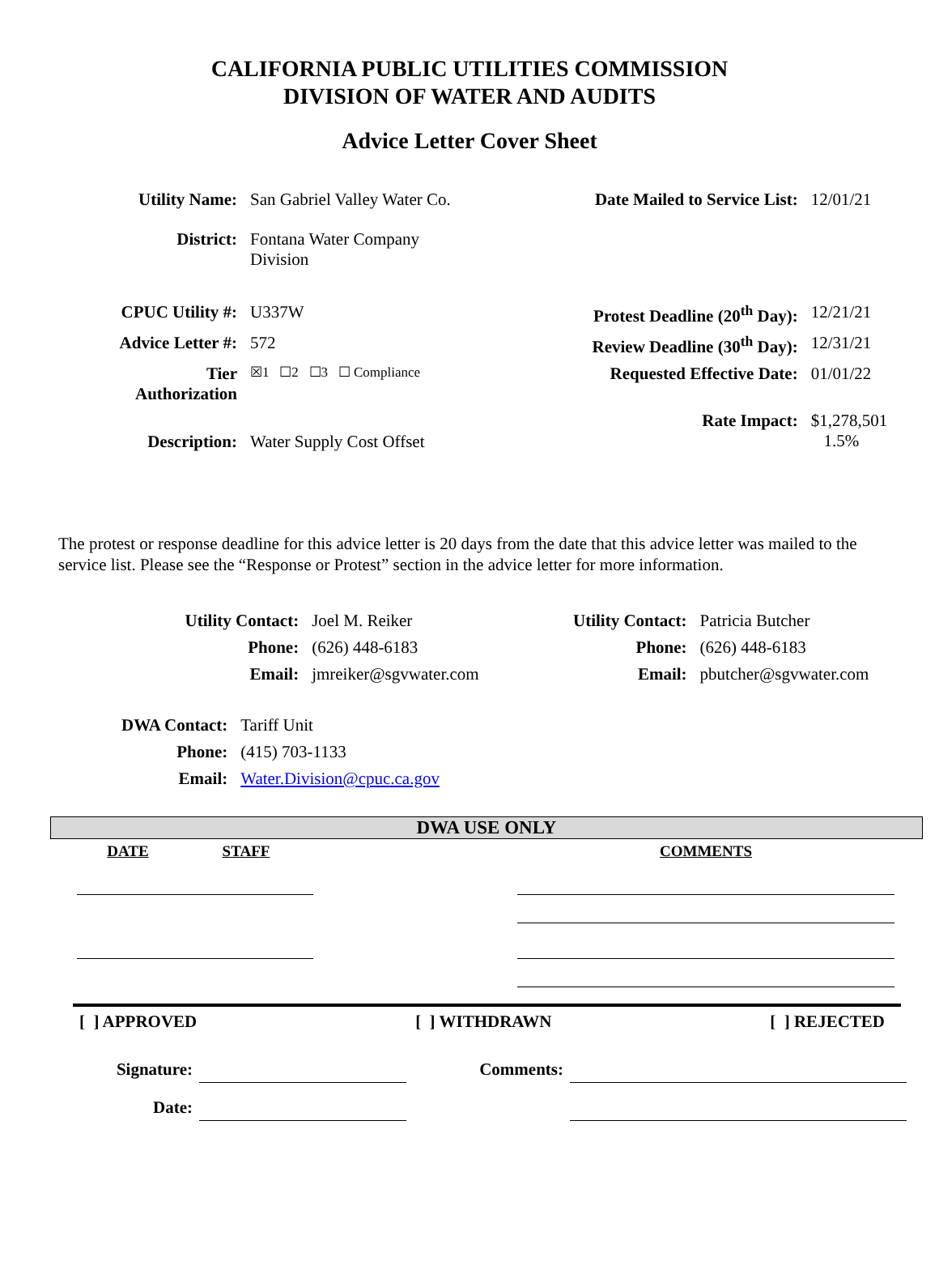CALIFORNIA PUBLIC UTILITIES COMMISSION
DIVISION OF WATER AND AUDITS
Advice Letter Cover Sheet
| Utility Name: | San Gabriel Valley Water Co. | Date Mailed to Service List: | 12/01/21 |
| District: | Fontana Water Company Division | | |
| CPUC Utility #: | U337W | Protest Deadline (20<sup>th</sup> Day): | 12/21/21 |
| Advice Letter #: | 572 | Review Deadline (30<sup>th</sup> Day): | 12/31/21 |
| Tier Authorization | ☒1 ☐2 ☐3 ☐ Compliance | Requested Effective Date: | 01/01/22 |
| Description: | Water Supply Cost Offset | Rate Impact: | $1,278,501 1.5% |
The protest or response deadline for this advice letter is 20 days from the date that this advice letter was mailed to the service list. Please see the “Response or Protest” section in the advice letter for more information.
| Utility Contact: | Joel M. Reiker |
| Phone: | (626) 448-6183 |
| Email: | jmreiker@sgvwater.com |
| Utility Contact: | Patricia Butcher |
| Phone: | (626) 448-6183 |
| Email: | pbutcher@sgvwater.com |
| DWA Contact: | Tariff Unit |
| Phone: | (415) 703-1133 |
| Email: | Water.Division@cpuc.ca.gov |
DWA USE ONLY
| DATE | STAFF | | COMMENTS |
[ ] APPROVED [ ] WITHDRAWN [ ] REJECTED
| Signature: | | Comments: | |
| Date: | | | |